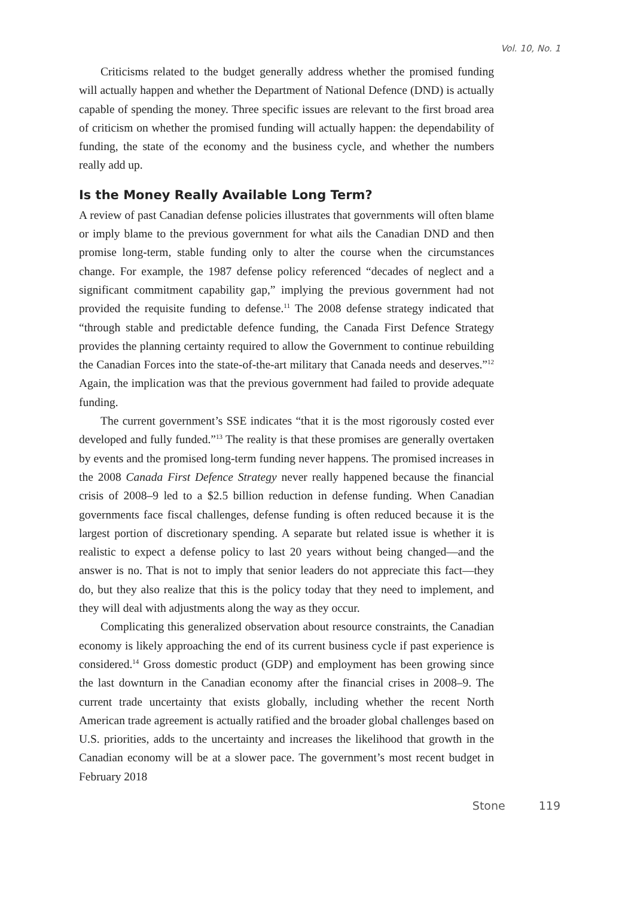Vol. 10, No. 1
Criticisms related to the budget generally address whether the promised funding will actually happen and whether the Department of National Defence (DND) is actually capable of spending the money. Three specific issues are relevant to the first broad area of criticism on whether the promised funding will actually happen: the dependability of funding, the state of the economy and the business cycle, and whether the numbers really add up.
Is the Money Really Available Long Term?
A review of past Canadian defense policies illustrates that governments will often blame or imply blame to the previous government for what ails the Canadian DND and then promise long-term, stable funding only to alter the course when the circumstances change. For example, the 1987 defense policy referenced “decades of neglect and a significant commitment capability gap,” implying the previous government had not provided the requisite funding to defense.<sup>11</sup> The 2008 defense strategy indicated that “through stable and predictable defence funding, the Canada First Defence Strategy provides the planning certainty required to allow the Government to continue rebuilding the Canadian Forces into the state-of-the-art military that Canada needs and deserves.”<sup>12</sup> Again, the implication was that the previous government had failed to provide adequate funding.
The current government’s SSE indicates “that it is the most rigorously costed ever developed and fully funded.”<sup>13</sup> The reality is that these promises are generally overtaken by events and the promised long-term funding never happens. The promised increases in the 2008 Canada First Defence Strategy never really happened because the financial crisis of 2008–9 led to a $2.5 billion reduction in defense funding. When Canadian governments face fiscal challenges, defense funding is often reduced because it is the largest portion of discretionary spending. A separate but related issue is whether it is realistic to expect a defense policy to last 20 years without being changed—and the answer is no. That is not to imply that senior leaders do not appreciate this fact—they do, but they also realize that this is the policy today that they need to implement, and they will deal with adjustments along the way as they occur.
Complicating this generalized observation about resource constraints, the Canadian economy is likely approaching the end of its current business cycle if past experience is considered.<sup>14</sup> Gross domestic product (GDP) and employment has been growing since the last downturn in the Canadian economy after the financial crises in 2008–9. The current trade uncertainty that exists globally, including whether the recent North American trade agreement is actually ratified and the broader global challenges based on U.S. priorities, adds to the uncertainty and increases the likelihood that growth in the Canadian economy will be at a slower pace. The government’s most recent budget in February 2018
Stone 119